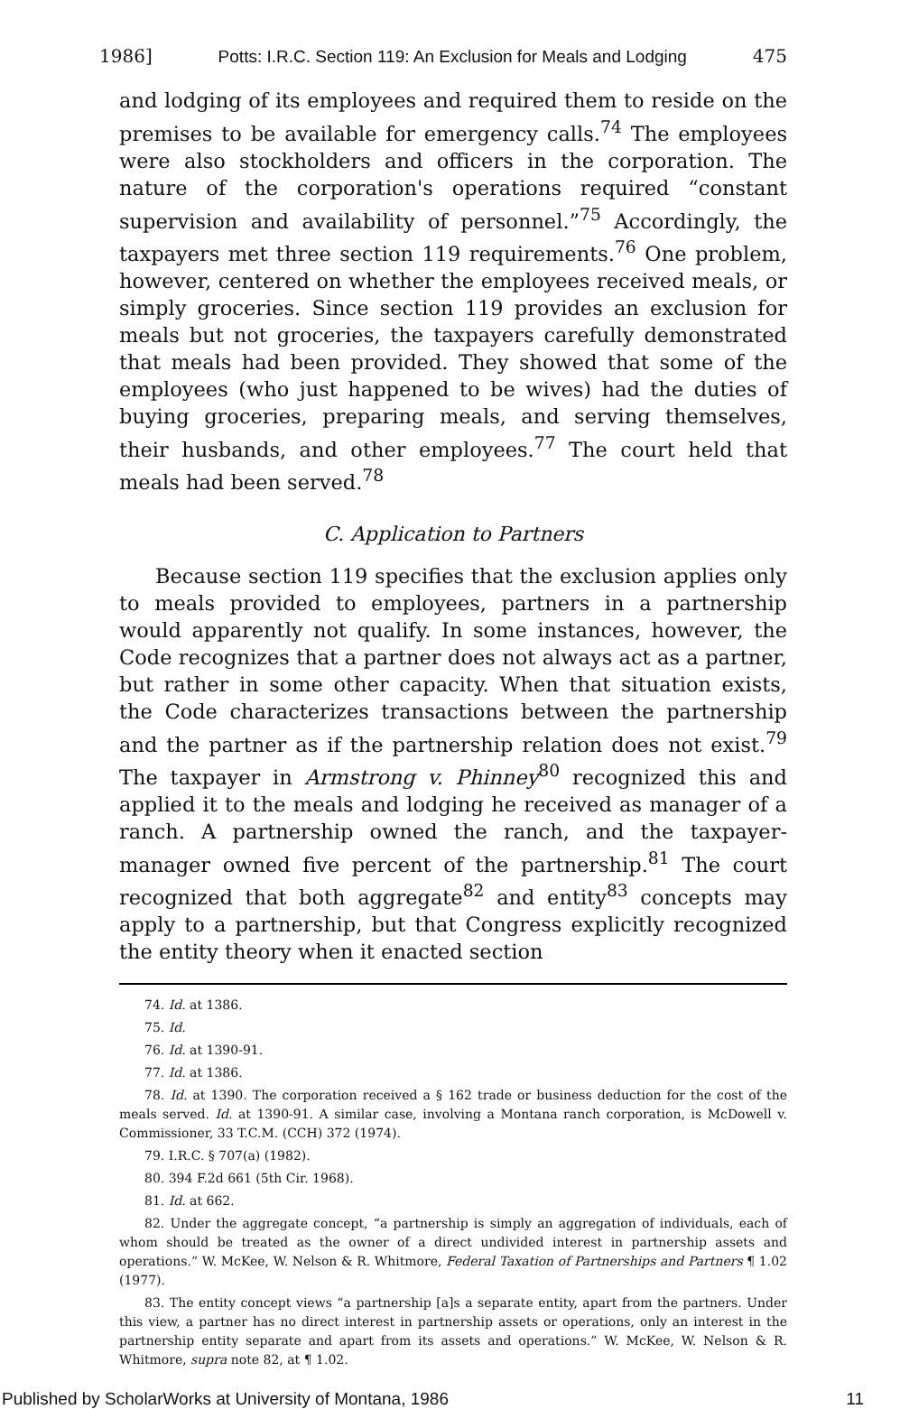1986] Potts: I.R.C. Section 119: An Exclusion for Meals and Lodging 475
and lodging of its employees and required them to reside on the premises to be available for emergency calls.<sup>74</sup> The employees were also stockholders and officers in the corporation. The nature of the corporation's operations required “constant supervision and availability of personnel.”<sup>75</sup> Accordingly, the taxpayers met three section 119 requirements.<sup>76</sup> One problem, however, centered on whether the employees received meals, or simply groceries. Since section 119 provides an exclusion for meals but not groceries, the taxpayers carefully demonstrated that meals had been provided. They showed that some of the employees (who just happened to be wives) had the duties of buying groceries, preparing meals, and serving themselves, their husbands, and other employees.<sup>77</sup> The court held that meals had been served.<sup>78</sup>
C. Application to Partners
Because section 119 specifies that the exclusion applies only to meals provided to employees, partners in a partnership would apparently not qualify. In some instances, however, the Code recognizes that a partner does not always act as a partner, but rather in some other capacity. When that situation exists, the Code characterizes transactions between the partnership and the partner as if the partnership relation does not exist.<sup>79</sup> The taxpayer in Armstrong v. Phinney<sup>80</sup> recognized this and applied it to the meals and lodging he received as manager of a ranch. A partnership owned the ranch, and the taxpayer-manager owned five percent of the partnership.<sup>81</sup> The court recognized that both aggregate<sup>82</sup> and entity<sup>83</sup> concepts may apply to a partnership, but that Congress explicitly recognized the entity theory when it enacted section
74. Id. at 1386.
75. Id.
76. Id. at 1390-91.
77. Id. at 1386.
78. Id. at 1390. The corporation received a § 162 trade or business deduction for the cost of the meals served. Id. at 1390-91. A similar case, involving a Montana ranch corporation, is McDowell v. Commissioner, 33 T.C.M. (CCH) 372 (1974).
79. I.R.C. § 707(a) (1982).
80. 394 F.2d 661 (5th Cir. 1968).
81. Id. at 662.
82. Under the aggregate concept, “a partnership is simply an aggregation of individuals, each of whom should be treated as the owner of a direct undivided interest in partnership assets and operations.” W. McKee, W. Nelson & R. Whitmore, Federal Taxation of Partnerships and Partners ¶ 1.02 (1977).
83. The entity concept views “a partnership [a]s a separate entity, apart from the partners. Under this view, a partner has no direct interest in partnership assets or operations, only an interest in the partnership entity separate and apart from its assets and operations.” W. McKee, W. Nelson & R. Whitmore, supra note 82, at ¶ 1.02.
Published by ScholarWorks at University of Montana, 1986 11